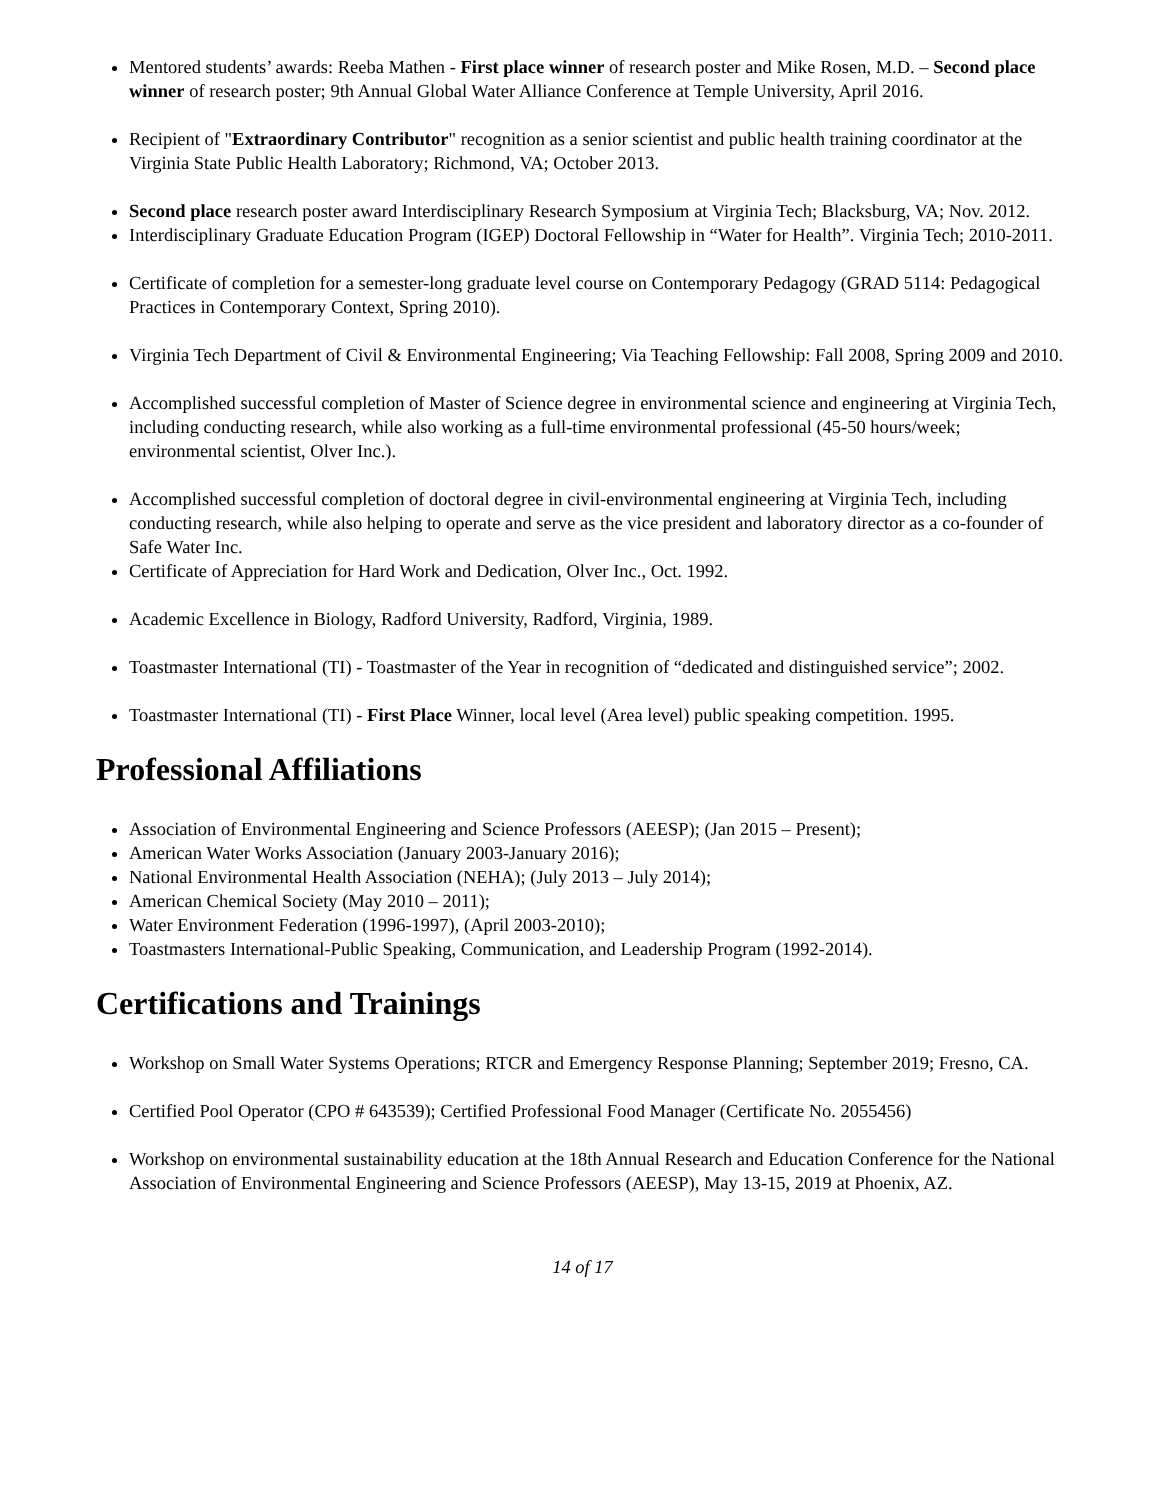Mentored students’ awards: Reeba Mathen - First place winner of research poster and Mike Rosen, M.D. – Second place winner of research poster; 9th Annual Global Water Alliance Conference at Temple University, April 2016.
Recipient of "Extraordinary Contributor" recognition as a senior scientist and public health training coordinator at the Virginia State Public Health Laboratory; Richmond, VA; October 2013.
Second place research poster award Interdisciplinary Research Symposium at Virginia Tech; Blacksburg, VA; Nov. 2012.
Interdisciplinary Graduate Education Program (IGEP) Doctoral Fellowship in “Water for Health”. Virginia Tech; 2010-2011.
Certificate of completion for a semester-long graduate level course on Contemporary Pedagogy (GRAD 5114: Pedagogical Practices in Contemporary Context, Spring 2010).
Virginia Tech Department of Civil & Environmental Engineering; Via Teaching Fellowship: Fall 2008, Spring 2009 and 2010.
Accomplished successful completion of Master of Science degree in environmental science and engineering at Virginia Tech, including conducting research, while also working as a full-time environmental professional (45-50 hours/week; environmental scientist, Olver Inc.).
Accomplished successful completion of doctoral degree in civil-environmental engineering at Virginia Tech, including conducting research, while also helping to operate and serve as the vice president and laboratory director as a co-founder of Safe Water Inc.
Certificate of Appreciation for Hard Work and Dedication, Olver Inc., Oct. 1992.
Academic Excellence in Biology, Radford University, Radford, Virginia, 1989.
Toastmaster International (TI) - Toastmaster of the Year in recognition of “dedicated and distinguished service”; 2002.
Toastmaster International (TI) - First Place Winner, local level (Area level) public speaking competition. 1995.
Professional Affiliations
Association of Environmental Engineering and Science Professors (AEESP); (Jan 2015 – Present);
American Water Works Association (January 2003-January 2016);
National Environmental Health Association (NEHA); (July 2013 – July 2014);
American Chemical Society (May 2010 – 2011);
Water Environment Federation (1996-1997), (April 2003-2010);
Toastmasters International-Public Speaking, Communication, and Leadership Program (1992-2014).
Certifications and Trainings
Workshop on Small Water Systems Operations; RTCR and Emergency Response Planning; September 2019; Fresno, CA.
Certified Pool Operator (CPO # 643539); Certified Professional Food Manager (Certificate No. 2055456)
Workshop on environmental sustainability education at the 18th Annual Research and Education Conference for the National Association of Environmental Engineering and Science Professors (AEESP), May 13-15, 2019 at Phoenix, AZ.
14 of 17